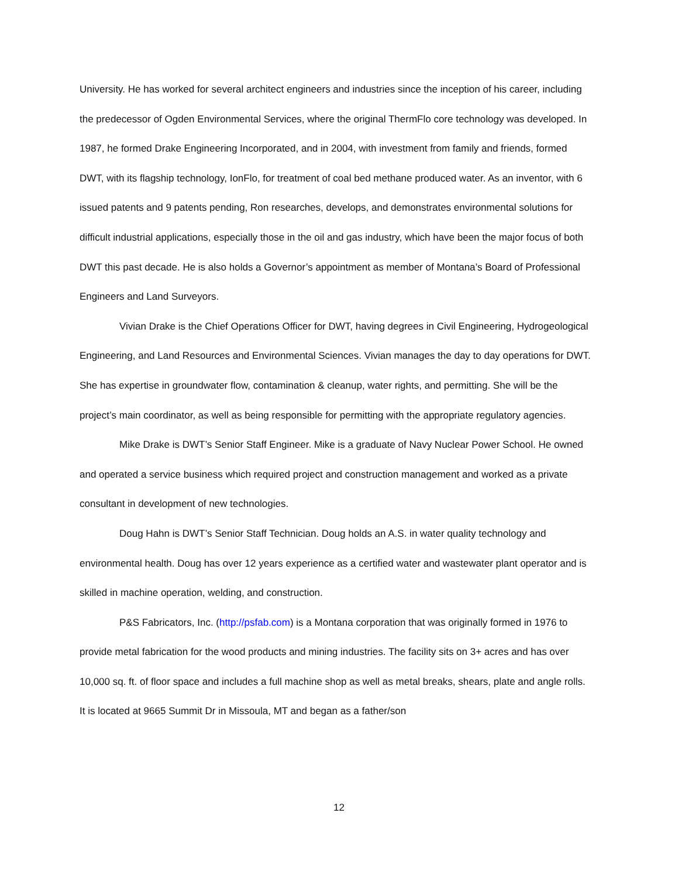University. He has worked for several architect engineers and industries since the inception of his career, including the predecessor of Ogden Environmental Services, where the original ThermFlo core technology was developed. In 1987, he formed Drake Engineering Incorporated, and in 2004, with investment from family and friends, formed DWT, with its flagship technology, IonFlo, for treatment of coal bed methane produced water. As an inventor, with 6 issued patents and 9 patents pending, Ron researches, develops, and demonstrates environmental solutions for difficult industrial applications, especially those in the oil and gas industry, which have been the major focus of both DWT this past decade. He is also holds a Governor’s appointment as member of Montana’s Board of Professional Engineers and Land Surveyors.
Vivian Drake is the Chief Operations Officer for DWT, having degrees in Civil Engineering, Hydrogeological Engineering, and Land Resources and Environmental Sciences. Vivian manages the day to day operations for DWT. She has expertise in groundwater flow, contamination & cleanup, water rights, and permitting. She will be the project’s main coordinator, as well as being responsible for permitting with the appropriate regulatory agencies.
Mike Drake is DWT’s Senior Staff Engineer. Mike is a graduate of Navy Nuclear Power School. He owned and operated a service business which required project and construction management and worked as a private consultant in development of new technologies.
Doug Hahn is DWT’s Senior Staff Technician. Doug holds an A.S. in water quality technology and environmental health. Doug has over 12 years experience as a certified water and wastewater plant operator and is skilled in machine operation, welding, and construction.
P&S Fabricators, Inc. (http://psfab.com) is a Montana corporation that was originally formed in 1976 to provide metal fabrication for the wood products and mining industries. The facility sits on 3+ acres and has over 10,000 sq. ft. of floor space and includes a full machine shop as well as metal breaks, shears, plate and angle rolls. It is located at 9665 Summit Dr in Missoula, MT and began as a father/son
12